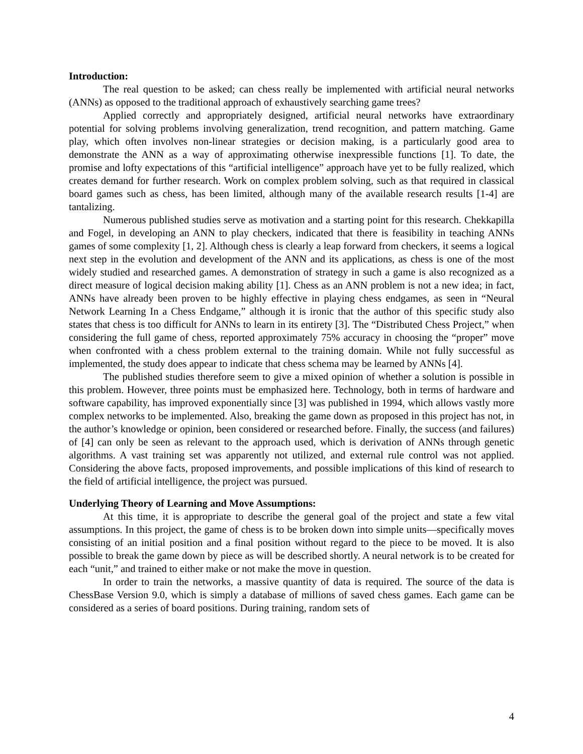Introduction:
The real question to be asked; can chess really be implemented with artificial neural networks (ANNs) as opposed to the traditional approach of exhaustively searching game trees?
Applied correctly and appropriately designed, artificial neural networks have extraordinary potential for solving problems involving generalization, trend recognition, and pattern matching. Game play, which often involves non-linear strategies or decision making, is a particularly good area to demonstrate the ANN as a way of approximating otherwise inexpressible functions [1]. To date, the promise and lofty expectations of this “artificial intelligence” approach have yet to be fully realized, which creates demand for further research. Work on complex problem solving, such as that required in classical board games such as chess, has been limited, although many of the available research results [1-4] are tantalizing.
Numerous published studies serve as motivation and a starting point for this research. Chekkapilla and Fogel, in developing an ANN to play checkers, indicated that there is feasibility in teaching ANNs games of some complexity [1, 2]. Although chess is clearly a leap forward from checkers, it seems a logical next step in the evolution and development of the ANN and its applications, as chess is one of the most widely studied and researched games. A demonstration of strategy in such a game is also recognized as a direct measure of logical decision making ability [1]. Chess as an ANN problem is not a new idea; in fact, ANNs have already been proven to be highly effective in playing chess endgames, as seen in “Neural Network Learning In a Chess Endgame,” although it is ironic that the author of this specific study also states that chess is too difficult for ANNs to learn in its entirety [3]. The “Distributed Chess Project,” when considering the full game of chess, reported approximately 75% accuracy in choosing the “proper” move when confronted with a chess problem external to the training domain. While not fully successful as implemented, the study does appear to indicate that chess schema may be learned by ANNs [4].
The published studies therefore seem to give a mixed opinion of whether a solution is possible in this problem. However, three points must be emphasized here. Technology, both in terms of hardware and software capability, has improved exponentially since [3] was published in 1994, which allows vastly more complex networks to be implemented. Also, breaking the game down as proposed in this project has not, in the author’s knowledge or opinion, been considered or researched before. Finally, the success (and failures) of [4] can only be seen as relevant to the approach used, which is derivation of ANNs through genetic algorithms. A vast training set was apparently not utilized, and external rule control was not applied. Considering the above facts, proposed improvements, and possible implications of this kind of research to the field of artificial intelligence, the project was pursued.
Underlying Theory of Learning and Move Assumptions:
At this time, it is appropriate to describe the general goal of the project and state a few vital assumptions. In this project, the game of chess is to be broken down into simple units—specifically moves consisting of an initial position and a final position without regard to the piece to be moved. It is also possible to break the game down by piece as will be described shortly. A neural network is to be created for each “unit,” and trained to either make or not make the move in question.
In order to train the networks, a massive quantity of data is required. The source of the data is ChessBase Version 9.0, which is simply a database of millions of saved chess games. Each game can be considered as a series of board positions. During training, random sets of
4